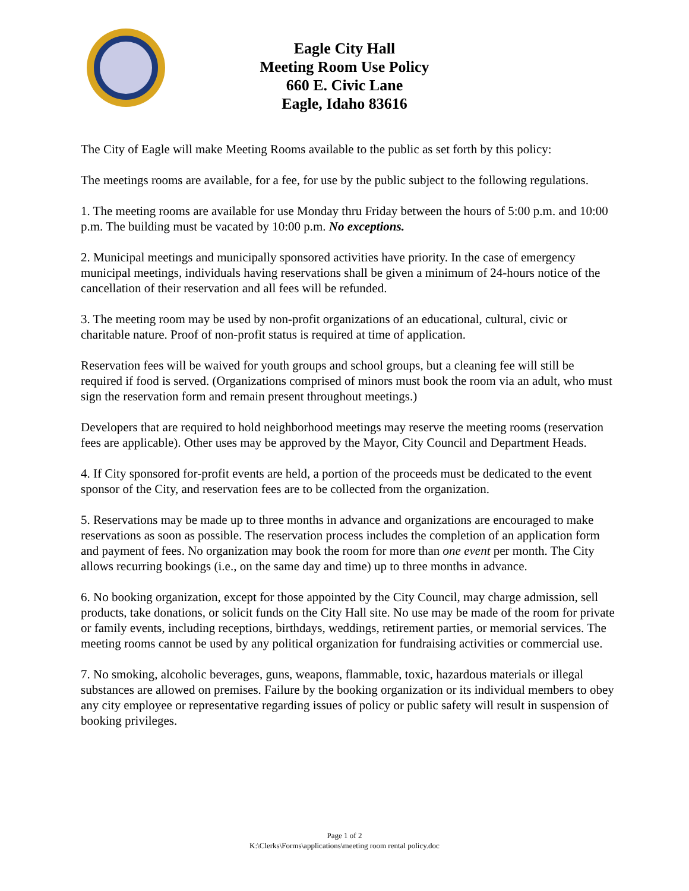Eagle City Hall
Meeting Room Use Policy
660 E. Civic Lane
Eagle, Idaho 83616
The City of Eagle will make Meeting Rooms available to the public as set forth by this policy:
The meetings rooms are available, for a fee, for use by the public subject to the following regulations.
1. The meeting rooms are available for use Monday thru Friday between the hours of 5:00 p.m. and 10:00 p.m. The building must be vacated by 10:00 p.m. No exceptions.
2. Municipal meetings and municipally sponsored activities have priority. In the case of emergency municipal meetings, individuals having reservations shall be given a minimum of 24-hours notice of the cancellation of their reservation and all fees will be refunded.
3. The meeting room may be used by non-profit organizations of an educational, cultural, civic or charitable nature. Proof of non-profit status is required at time of application.
Reservation fees will be waived for youth groups and school groups, but a cleaning fee will still be required if food is served. (Organizations comprised of minors must book the room via an adult, who must sign the reservation form and remain present throughout meetings.)
Developers that are required to hold neighborhood meetings may reserve the meeting rooms (reservation fees are applicable). Other uses may be approved by the Mayor, City Council and Department Heads.
4. If City sponsored for-profit events are held, a portion of the proceeds must be dedicated to the event sponsor of the City, and reservation fees are to be collected from the organization.
5. Reservations may be made up to three months in advance and organizations are encouraged to make reservations as soon as possible. The reservation process includes the completion of an application form and payment of fees. No organization may book the room for more than one event per month. The City allows recurring bookings (i.e., on the same day and time) up to three months in advance.
6. No booking organization, except for those appointed by the City Council, may charge admission, sell products, take donations, or solicit funds on the City Hall site. No use may be made of the room for private or family events, including receptions, birthdays, weddings, retirement parties, or memorial services. The meeting rooms cannot be used by any political organization for fundraising activities or commercial use.
7. No smoking, alcoholic beverages, guns, weapons, flammable, toxic, hazardous materials or illegal substances are allowed on premises. Failure by the booking organization or its individual members to obey any city employee or representative regarding issues of policy or public safety will result in suspension of booking privileges.
Page 1 of 2
K:\Clerks\Forms\applications\meeting room rental policy.doc